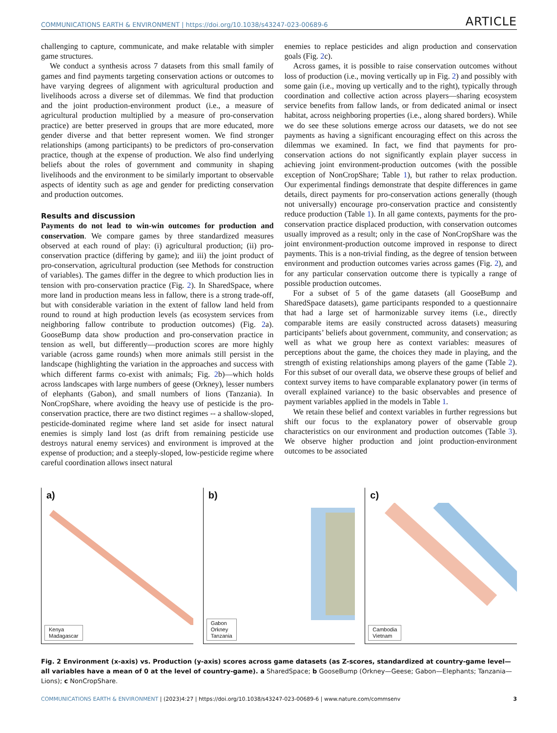COMMUNICATIONS EARTH & ENVIRONMENT | https://doi.org/10.1038/s43247-023-00689-6 ARTICLE
challenging to capture, communicate, and make relatable with simpler game structures.
We conduct a synthesis across 7 datasets from this small family of games and find payments targeting conservation actions or outcomes to have varying degrees of alignment with agricultural production and livelihoods across a diverse set of dilemmas. We find that production and the joint production-environment product (i.e., a measure of agricultural production multiplied by a measure of pro-conservation practice) are better preserved in groups that are more educated, more gender diverse and that better represent women. We find stronger relationships (among participants) to be predictors of pro-conservation practice, though at the expense of production. We also find underlying beliefs about the roles of government and community in shaping livelihoods and the environment to be similarly important to observable aspects of identity such as age and gender for predicting conservation and production outcomes.
Results and discussion
Payments do not lead to win-win outcomes for production and conservation. We compare games by three standardized measures observed at each round of play: (i) agricultural production; (ii) pro-conservation practice (differing by game); and iii) the joint product of pro-conservation, agricultural production (see Methods for construction of variables). The games differ in the degree to which production lies in tension with pro-conservation practice (Fig. 2). In SharedSpace, where more land in production means less in fallow, there is a strong trade-off, but with considerable variation in the extent of fallow land held from round to round at high production levels (as ecosystem services from neighboring fallow contribute to production outcomes) (Fig. 2a). GooseBump data show production and pro-conservation practice in tension as well, but differently—production scores are more highly variable (across game rounds) when more animals still persist in the landscape (highlighting the variation in the approaches and success with which different farms co-exist with animals; Fig. 2b)—which holds across landscapes with large numbers of geese (Orkney), lesser numbers of elephants (Gabon), and small numbers of lions (Tanzania). In NonCropShare, where avoiding the heavy use of pesticide is the pro-conservation practice, there are two distinct regimes -- a shallow-sloped, pesticide-dominated regime where land set aside for insect natural enemies is simply land lost (as drift from remaining pesticide use destroys natural enemy services) and environment is improved at the expense of production; and a steeply-sloped, low-pesticide regime where careful coordination allows insect natural
enemies to replace pesticides and align production and conservation goals (Fig. 2c).
Across games, it is possible to raise conservation outcomes without loss of production (i.e., moving vertically up in Fig. 2) and possibly with some gain (i.e., moving up vertically and to the right), typically through coordination and collective action across players—sharing ecosystem service benefits from fallow lands, or from dedicated animal or insect habitat, across neighboring properties (i.e., along shared borders). While we do see these solutions emerge across our datasets, we do not see payments as having a significant encouraging effect on this across the dilemmas we examined. In fact, we find that payments for pro-conservation actions do not significantly explain player success in achieving joint environment-production outcomes (with the possible exception of NonCropShare; Table 1), but rather to relax production. Our experimental findings demonstrate that despite differences in game details, direct payments for pro-conservation actions generally (though not universally) encourage pro-conservation practice and consistently reduce production (Table 1). In all game contexts, payments for the pro-conservation practice displaced production, with conservation outcomes usually improved as a result; only in the case of NonCropShare was the joint environment-production outcome improved in response to direct payments. This is a non-trivial finding, as the degree of tension between environment and production outcomes varies across games (Fig. 2), and for any particular conservation outcome there is typically a range of possible production outcomes.
For a subset of 5 of the game datasets (all GooseBump and SharedSpace datasets), game participants responded to a questionnaire that had a large set of harmonizable survey items (i.e., directly comparable items are easily constructed across datasets) measuring participants’ beliefs about government, community, and conservation; as well as what we group here as context variables: measures of perceptions about the game, the choices they made in playing, and the strength of existing relationships among players of the game (Table 2). For this subset of our overall data, we observe these groups of belief and context survey items to have comparable explanatory power (in terms of overall explained variance) to the basic observables and presence of payment variables applied in the models in Table 1.
We retain these belief and context variables in further regressions but shift our focus to the explanatory power of observable group characteristics on our environment and production outcomes (Table 3). We observe higher production and joint production-environment outcomes to be associated
a)
Kenya
Madagascar
b)
Gabon
Orkney
Tanzania
c)
Cambodia
Vietnam
Fig. 2 Environment (x-axis) vs. Production (y-axis) scores across game datasets (as Z-scores, standardized at country-game level—all variables have a mean of 0 at the level of country-game). a SharedSpace; b GooseBump (Orkney—Geese; Gabon—Elephants; Tanzania—Lions); c NonCropShare.
COMMUNICATIONS EARTH & ENVIRONMENT | (2023)4:27 | https://doi.org/10.1038/s43247-023-00689-6 | www.nature.com/commsenv 3